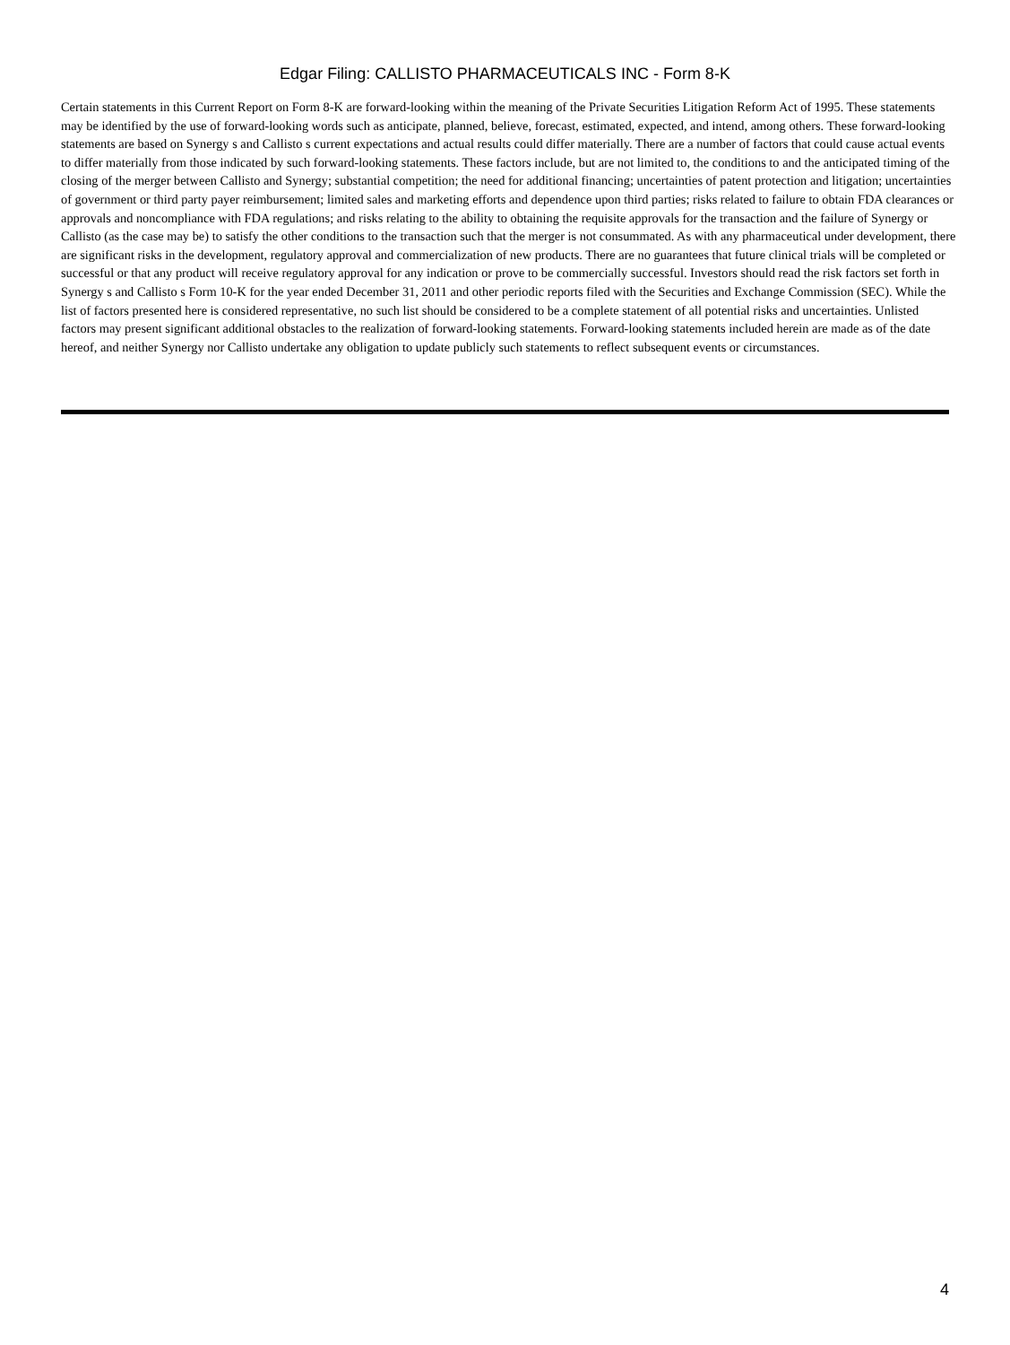Edgar Filing: CALLISTO PHARMACEUTICALS INC - Form 8-K
Certain statements in this Current Report on Form 8-K are forward-looking within the meaning of the Private Securities Litigation Reform Act of 1995. These statements may be identified by the use of forward-looking words such as anticipate, planned, believe, forecast, estimated, expected, and intend, among others. These forward-looking statements are based on Synergy s and Callisto s current expectations and actual results could differ materially. There are a number of factors that could cause actual events to differ materially from those indicated by such forward-looking statements. These factors include, but are not limited to, the conditions to and the anticipated timing of the closing of the merger between Callisto and Synergy; substantial competition; the need for additional financing; uncertainties of patent protection and litigation; uncertainties of government or third party payer reimbursement; limited sales and marketing efforts and dependence upon third parties; risks related to failure to obtain FDA clearances or approvals and noncompliance with FDA regulations; and risks relating to the ability to obtaining the requisite approvals for the transaction and the failure of Synergy or Callisto (as the case may be) to satisfy the other conditions to the transaction such that the merger is not consummated. As with any pharmaceutical under development, there are significant risks in the development, regulatory approval and commercialization of new products. There are no guarantees that future clinical trials will be completed or successful or that any product will receive regulatory approval for any indication or prove to be commercially successful. Investors should read the risk factors set forth in Synergy s and Callisto s Form 10-K for the year ended December 31, 2011 and other periodic reports filed with the Securities and Exchange Commission (SEC). While the list of factors presented here is considered representative, no such list should be considered to be a complete statement of all potential risks and uncertainties. Unlisted factors may present significant additional obstacles to the realization of forward-looking statements. Forward-looking statements included herein are made as of the date hereof, and neither Synergy nor Callisto undertake any obligation to update publicly such statements to reflect subsequent events or circumstances.
4